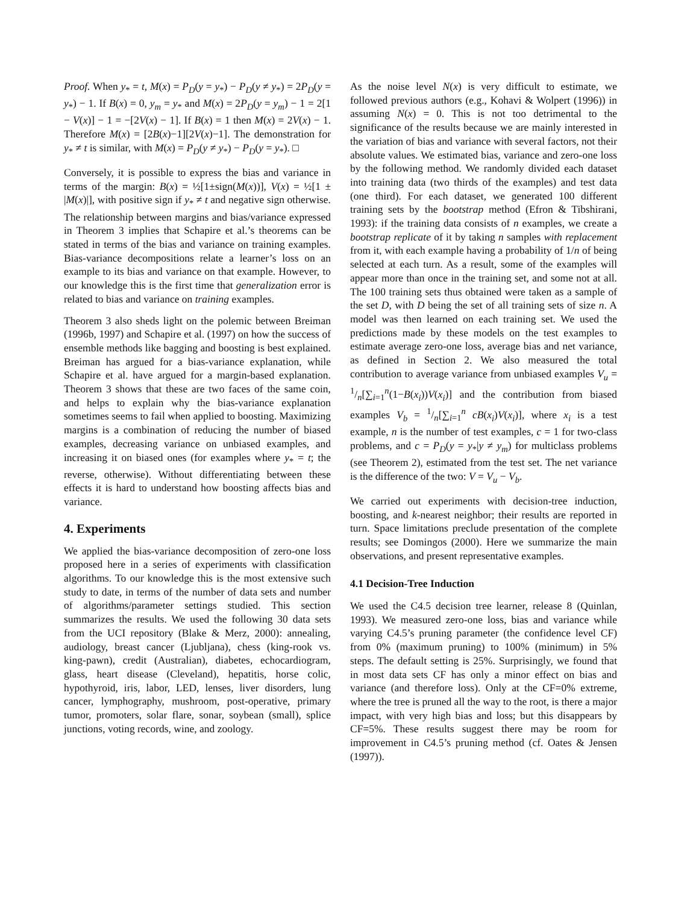Proof. When y<sub>*</sub> = t, M(x) = P<sub>D</sub>(y = y<sub>*</sub>) − P<sub>D</sub>(y ≠ y<sub>*</sub>) = 2P<sub>D</sub>(y = y<sub>*</sub>) − 1. If B(x) = 0, y<sub>m</sub> = y<sub>*</sub> and M(x) = 2P<sub>D</sub>(y = y<sub>m</sub>) − 1 = 2[1 − V(x)] − 1 = −[2V(x) − 1]. If B(x) = 1 then M(x) = 2V(x) − 1. Therefore M(x) = [2B(x)−1][2V(x)−1]. The demonstration for y<sub>*</sub> ≠ t is similar, with M(x) = P<sub>D</sub>(y ≠ y<sub>*</sub>) − P<sub>D</sub>(y = y<sub>*</sub>). □
Conversely, it is possible to express the bias and variance in terms of the margin: B(x) = ½[1±sign(M(x))], V(x) = ½[1 ± |M(x)|], with positive sign if y<sub>*</sub> ≠ t and negative sign otherwise. The relationship between margins and bias/variance expressed in Theorem 3 implies that Schapire et al.’s theorems can be stated in terms of the bias and variance on training examples. Bias-variance decompositions relate a learner’s loss on an example to its bias and variance on that example. However, to our knowledge this is the first time that generalization error is related to bias and variance on training examples.
Theorem 3 also sheds light on the polemic between Breiman (1996b, 1997) and Schapire et al. (1997) on how the success of ensemble methods like bagging and boosting is best explained. Breiman has argued for a bias-variance explanation, while Schapire et al. have argued for a margin-based explanation. Theorem 3 shows that these are two faces of the same coin, and helps to explain why the bias-variance explanation sometimes seems to fail when applied to boosting. Maximizing margins is a combination of reducing the number of biased examples, decreasing variance on unbiased examples, and increasing it on biased ones (for examples where y<sub>*</sub> = t; the reverse, otherwise). Without differentiating between these effects it is hard to understand how boosting affects bias and variance.
4. Experiments
We applied the bias-variance decomposition of zero-one loss proposed here in a series of experiments with classification algorithms. To our knowledge this is the most extensive such study to date, in terms of the number of data sets and number of algorithms/parameter settings studied. This section summarizes the results. We used the following 30 data sets from the UCI repository (Blake & Merz, 2000): annealing, audiology, breast cancer (Ljubljana), chess (king-rook vs. king-pawn), credit (Australian), diabetes, echocardiogram, glass, heart disease (Cleveland), hepatitis, horse colic, hypothyroid, iris, labor, LED, lenses, liver disorders, lung cancer, lymphography, mushroom, post-operative, primary tumor, promoters, solar flare, sonar, soybean (small), splice junctions, voting records, wine, and zoology.
As the noise level N(x) is very difficult to estimate, we followed previous authors (e.g., Kohavi & Wolpert (1996)) in assuming N(x) = 0. This is not too detrimental to the significance of the results because we are mainly interested in the variation of bias and variance with several factors, not their absolute values. We estimated bias, variance and zero-one loss by the following method. We randomly divided each dataset into training data (two thirds of the examples) and test data (one third). For each dataset, we generated 100 different training sets by the bootstrap method (Efron & Tibshirani, 1993): if the training data consists of n examples, we create a bootstrap replicate of it by taking n samples with replacement from it, with each example having a probability of 1/n of being selected at each turn. As a result, some of the examples will appear more than once in the training set, and some not at all. The 100 training sets thus obtained were taken as a sample of the set D, with D being the set of all training sets of size n. A model was then learned on each training set. We used the predictions made by these models on the test examples to estimate average zero-one loss, average bias and net variance, as defined in Section 2. We also measured the total contribution to average variance from unbiased examples V<sub>u</sub> = 1/n[∑<sub>i=1</sub><sup>n</sup>(1−B(x<sub>i</sub>))V(x<sub>i</sub>)] and the contribution from biased examples V<sub>b</sub> = 1/n[∑<sub>i=1</sub><sup>n</sup> cB(x<sub>i</sub>)V(x<sub>i</sub>)], where x<sub>i</sub> is a test example, n is the number of test examples, c = 1 for two-class problems, and c = P<sub>D</sub>(y = y<sub>*</sub>|y ≠ y<sub>m</sub>) for multiclass problems (see Theorem 2), estimated from the test set. The net variance is the difference of the two: V = V<sub>u</sub> − V<sub>b</sub>.
We carried out experiments with decision-tree induction, boosting, and k-nearest neighbor; their results are reported in turn. Space limitations preclude presentation of the complete results; see Domingos (2000). Here we summarize the main observations, and present representative examples.
4.1 Decision-Tree Induction
We used the C4.5 decision tree learner, release 8 (Quinlan, 1993). We measured zero-one loss, bias and variance while varying C4.5’s pruning parameter (the confidence level CF) from 0% (maximum pruning) to 100% (minimum) in 5% steps. The default setting is 25%. Surprisingly, we found that in most data sets CF has only a minor effect on bias and variance (and therefore loss). Only at the CF=0% extreme, where the tree is pruned all the way to the root, is there a major impact, with very high bias and loss; but this disappears by CF=5%. These results suggest there may be room for improvement in C4.5’s pruning method (cf. Oates & Jensen (1997)).